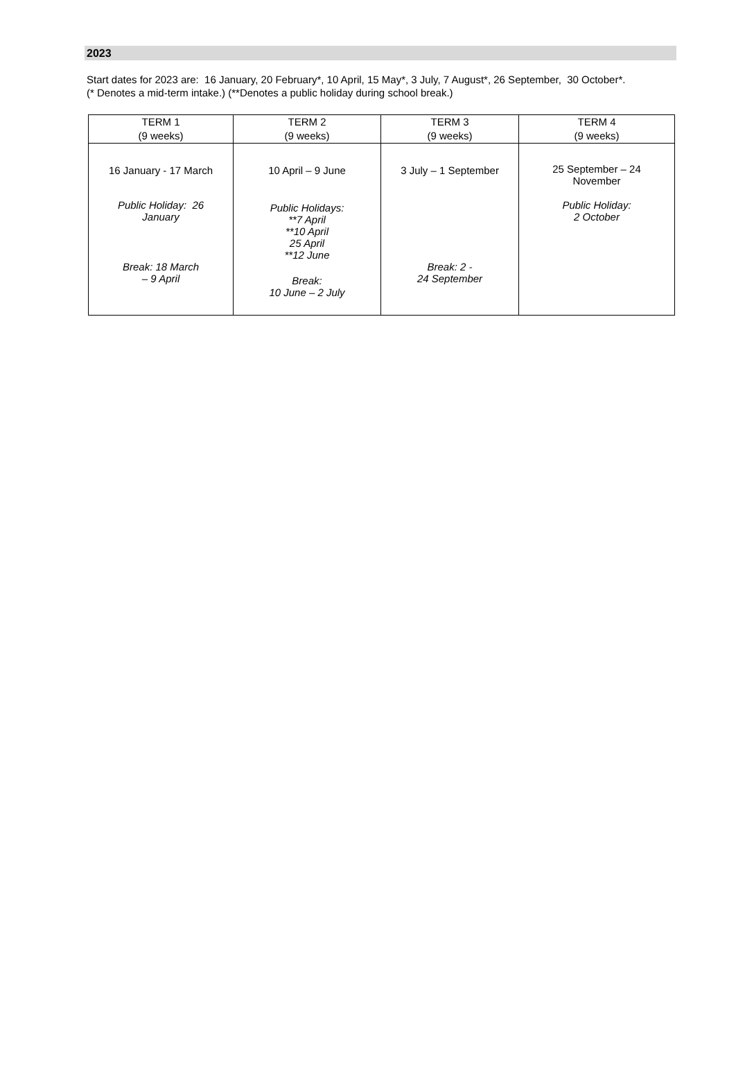2023
Start dates for 2023 are: 16 January, 20 February*, 10 April, 15 May*, 3 July, 7 August*, 26 September, 30 October*.
(* Denotes a mid-term intake.) (**Denotes a public holiday during school break.)
| TERM 1 (9 weeks) | TERM 2 (9 weeks) | TERM 3 (9 weeks) | TERM 4 (9 weeks) |
| --- | --- | --- | --- |
| 16 January - 17 March | 10 April – 9 June | 3 July – 1 September | 25 September – 24 November |
| Public Holiday: 26 January | Public Holidays: **7 April **10 April 25 April **12 June | | Public Holiday: 2 October |
| Break: 18 March – 9 April | Break: 10 June – 2 July | Break: 2 - 24 September | |